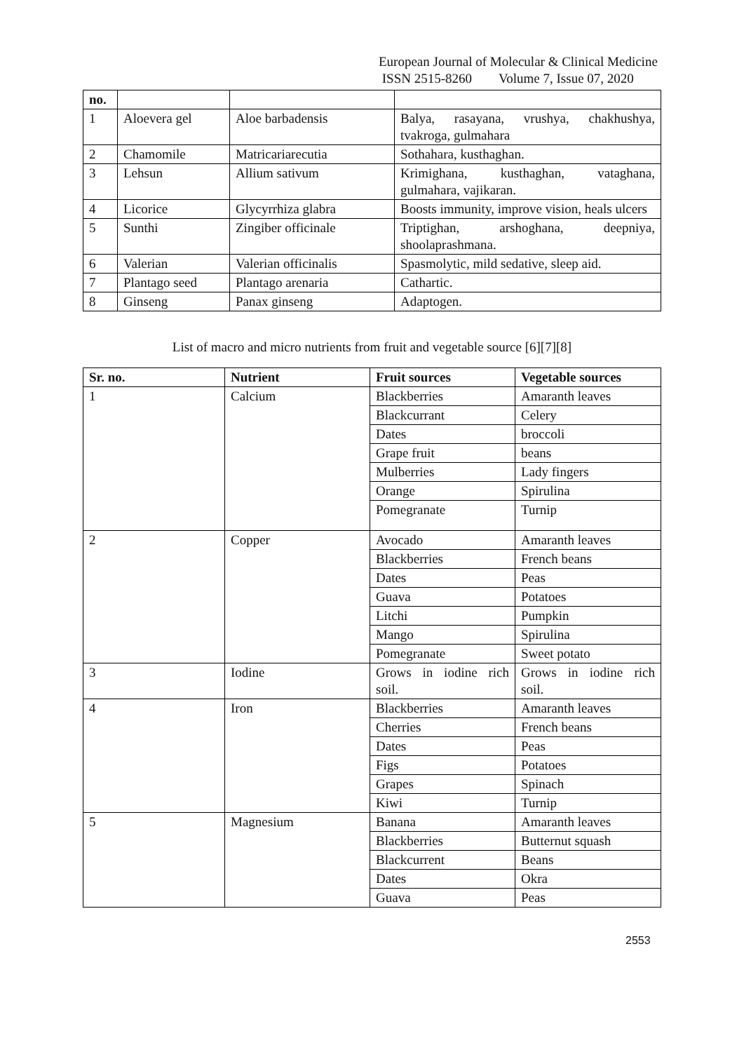European Journal of Molecular & Clinical Medicine
ISSN 2515-8260 Volume 7, Issue 07, 2020
| no. | | | |
| --- | --- | --- | --- |
| 1 | Aloevera gel | Aloe barbadensis | Balya, rasayana, vrushya, chakhushya, tvakroga, gulmahara |
| 2 | Chamomile | Matricariarecutia | Sothahara, kusthaghan. |
| 3 | Lehsun | Allium sativum | Krimighana, kusthaghan, vataghana, gulmahara, vajikaran. |
| 4 | Licorice | Glycyrrhiza glabra | Boosts immunity, improve vision, heals ulcers |
| 5 | Sunthi | Zingiber officinale | Triptighan, arshoghana, deepniya, shoolaprashmana. |
| 6 | Valerian | Valerian officinalis | Spasmolytic, mild sedative, sleep aid. |
| 7 | Plantago seed | Plantago arenaria | Cathartic. |
| 8 | Ginseng | Panax ginseng | Adaptogen. |
List of macro and micro nutrients from fruit and vegetable source [6][7][8]
| Sr. no. | Nutrient | Fruit sources | Vegetable sources |
| --- | --- | --- | --- |
| 1 | Calcium | Blackberries | Amaranth leaves |
| | | Blackcurrant | Celery |
| | | Dates | broccoli |
| | | Grape fruit | beans |
| | | Mulberries | Lady fingers |
| | | Orange | Spirulina |
| | | Pomegranate | Turnip |
| 2 | Copper | Avocado | Amaranth leaves |
| | | Blackberries | French beans |
| | | Dates | Peas |
| | | Guava | Potatoes |
| | | Litchi | Pumpkin |
| | | Mango | Spirulina |
| | | Pomegranate | Sweet potato |
| 3 | Iodine | Grows in iodine rich soil. | Grows in iodine rich soil. |
| 4 | Iron | Blackberries | Amaranth leaves |
| | | Cherries | French beans |
| | | Dates | Peas |
| | | Figs | Potatoes |
| | | Grapes | Spinach |
| | | Kiwi | Turnip |
| 5 | Magnesium | Banana | Amaranth leaves |
| | | Blackberries | Butternut squash |
| | | Blackcurrent | Beans |
| | | Dates | Okra |
| | | Guava | Peas |
2553